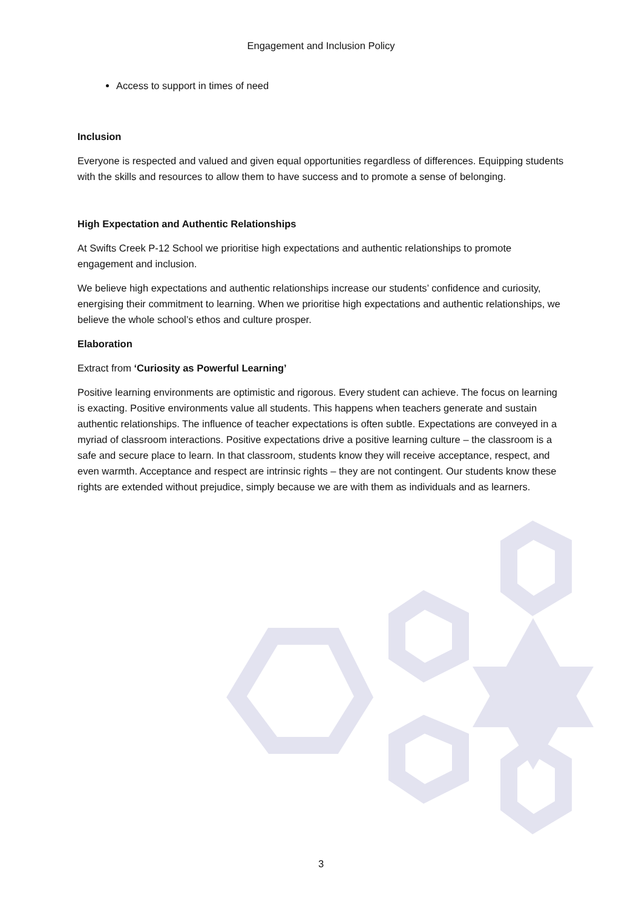Engagement and Inclusion Policy
Access to support in times of need
Inclusion
Everyone is respected and valued and given equal opportunities regardless of differences. Equipping students with the skills and resources to allow them to have success and to promote a sense of belonging.
High Expectation and Authentic Relationships
At Swifts Creek P-12 School we prioritise high expectations and authentic relationships to promote engagement and inclusion.
We believe high expectations and authentic relationships increase our students’ confidence and curiosity, energising their commitment to learning. When we prioritise high expectations and authentic relationships, we believe the whole school’s ethos and culture prosper.
Elaboration
Extract from ‘Curiosity as Powerful Learning’
Positive learning environments are optimistic and rigorous. Every student can achieve. The focus on learning is exacting. Positive environments value all students. This happens when teachers generate and sustain authentic relationships. The influence of teacher expectations is often subtle. Expectations are conveyed in a myriad of classroom interactions. Positive expectations drive a positive learning culture – the classroom is a safe and secure place to learn. In that classroom, students know they will receive acceptance, respect, and even warmth. Acceptance and respect are intrinsic rights – they are not contingent. Our students know these rights are extended without prejudice, simply because we are with them as individuals and as learners.
3